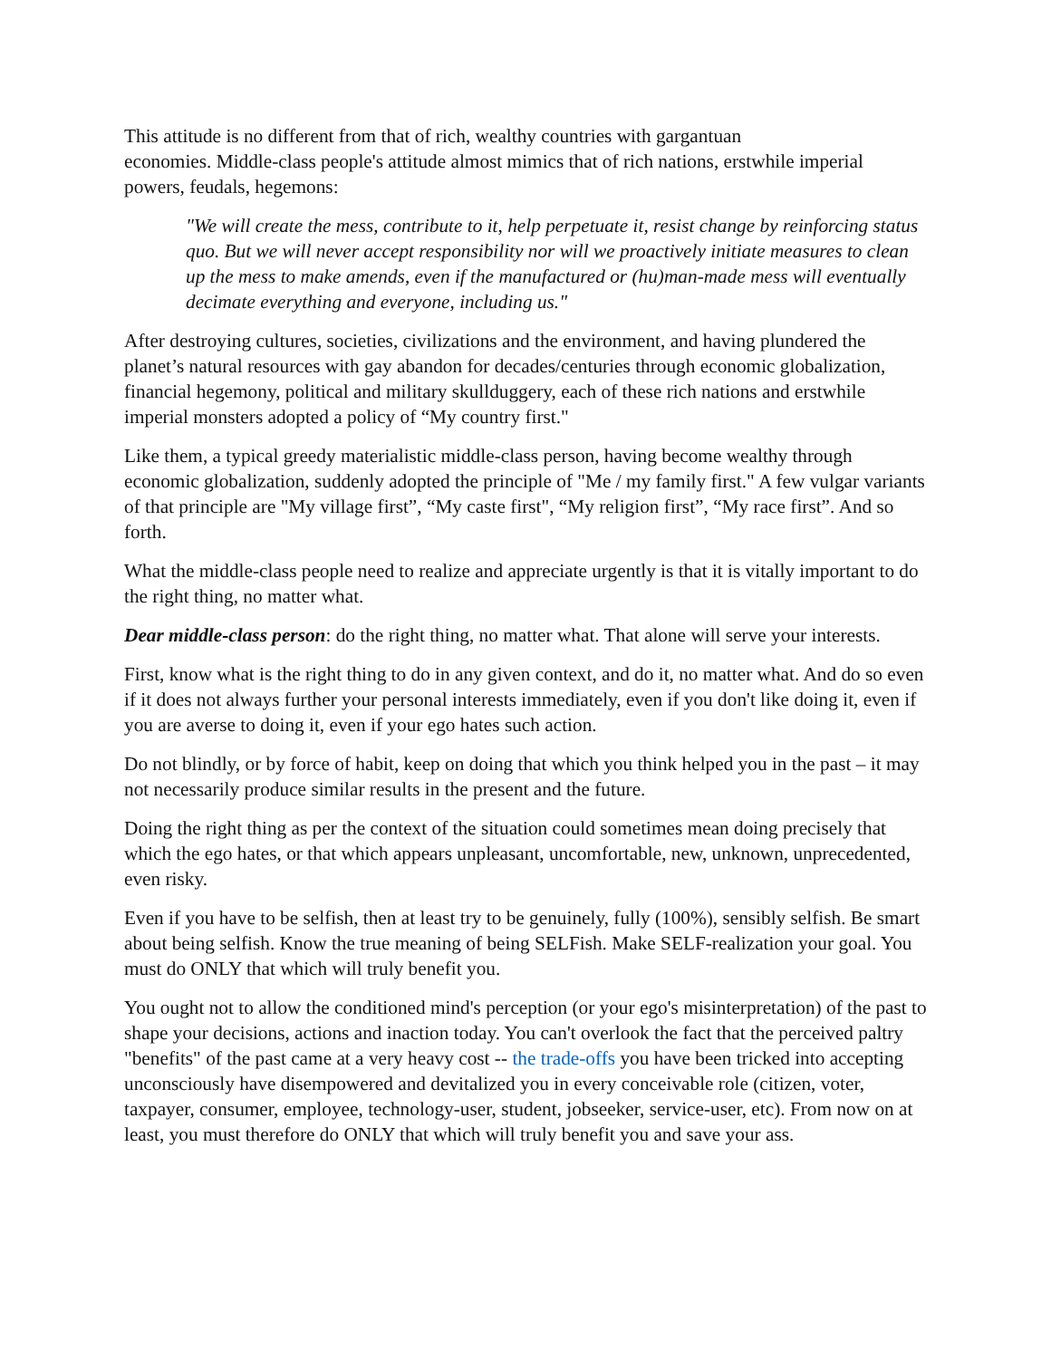This attitude is no different from that of rich, wealthy countries with gargantuan
economies. Middle-class people's attitude almost mimics that of rich nations, erstwhile imperial powers, feudals, hegemons:
"We will create the mess, contribute to it, help perpetuate it, resist change by reinforcing status quo. But we will never accept responsibility nor will we proactively initiate measures to clean up the mess to make amends, even if the manufactured or (hu)man-made mess will eventually decimate everything and everyone, including us."
After destroying cultures, societies, civilizations and the environment, and having plundered the planet’s natural resources with gay abandon for decades/centuries through economic globalization, financial hegemony, political and military skullduggery, each of these rich nations and erstwhile imperial monsters adopted a policy of “My country first."
Like them, a typical greedy materialistic middle-class person, having become wealthy through economic globalization, suddenly adopted the principle of "Me / my family first." A few vulgar variants of that principle are "My village first”, “My caste first", “My religion first”, “My race first”. And so forth.
What the middle-class people need to realize and appreciate urgently is that it is vitally important to do the right thing, no matter what.
Dear middle-class person: do the right thing, no matter what. That alone will serve your interests.
First, know what is the right thing to do in any given context, and do it, no matter what. And do so even if it does not always further your personal interests immediately, even if you don't like doing it, even if you are averse to doing it, even if your ego hates such action.
Do not blindly, or by force of habit, keep on doing that which you think helped you in the past – it may not necessarily produce similar results in the present and the future.
Doing the right thing as per the context of the situation could sometimes mean doing precisely that which the ego hates, or that which appears unpleasant, uncomfortable, new, unknown, unprecedented, even risky.
Even if you have to be selfish, then at least try to be genuinely, fully (100%), sensibly selfish. Be smart about being selfish. Know the true meaning of being SELFish. Make SELF-realization your goal. You must do ONLY that which will truly benefit you.
You ought not to allow the conditioned mind's perception (or your ego's misinterpretation) of the past to shape your decisions, actions and inaction today. You can't overlook the fact that the perceived paltry "benefits" of the past came at a very heavy cost -- the trade-offs you have been tricked into accepting unconsciously have disempowered and devitalized you in every conceivable role (citizen, voter, taxpayer, consumer, employee, technology-user, student, jobseeker, service-user, etc). From now on at least, you must therefore do ONLY that which will truly benefit you and save your ass.